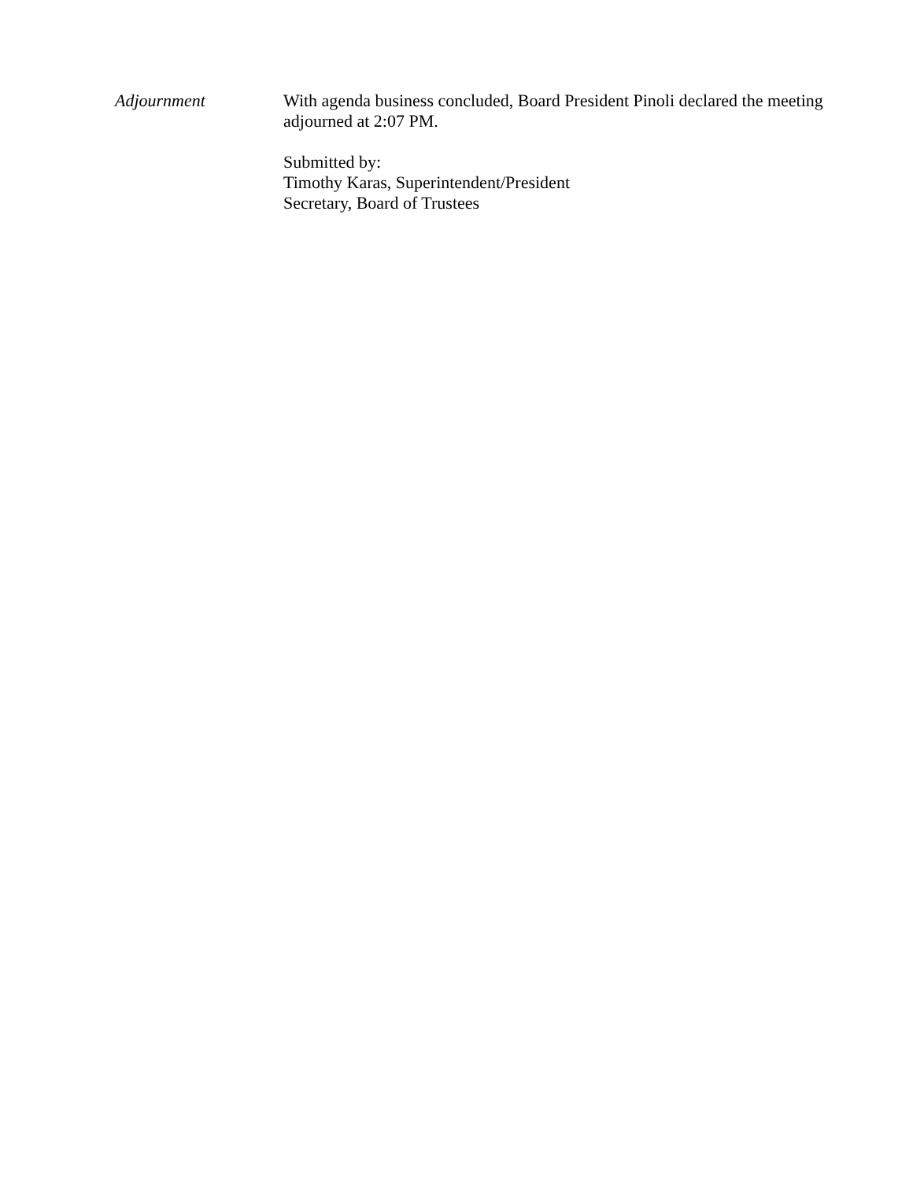Adjournment With agenda business concluded, Board President Pinoli declared the meeting adjourned at 2:07 PM.
Submitted by:
Timothy Karas, Superintendent/President
Secretary, Board of Trustees